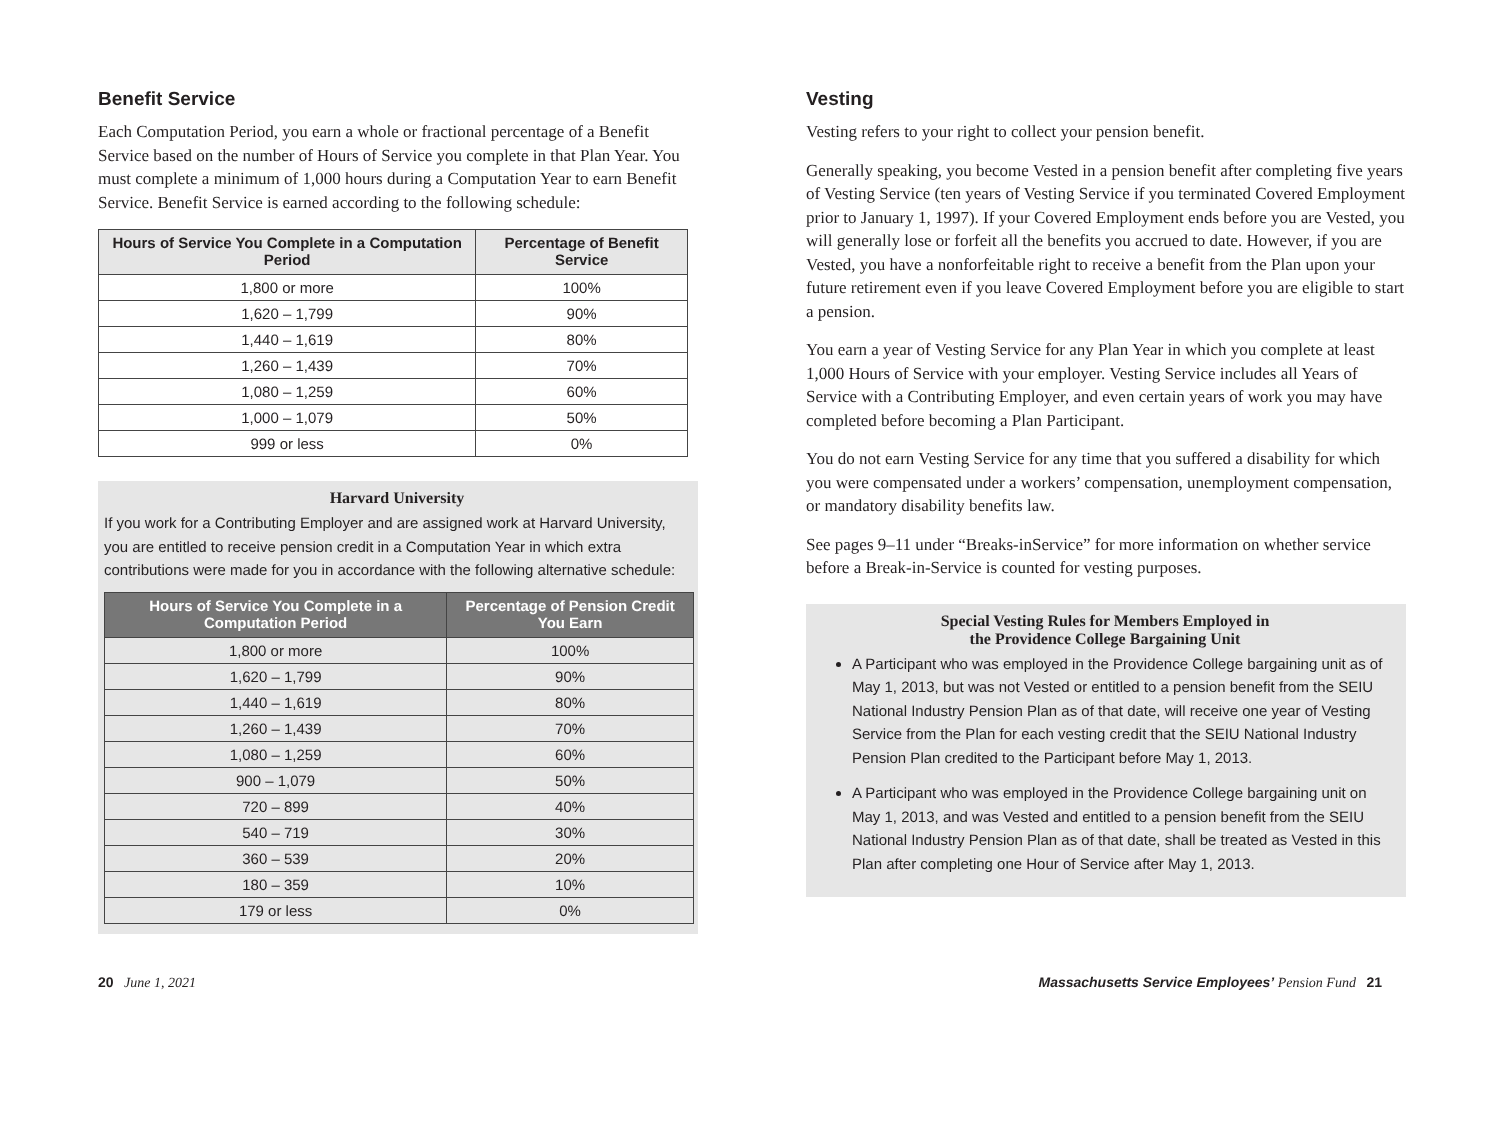Benefit Service
Each Computation Period, you earn a whole or fractional percentage of a Benefit Service based on the number of Hours of Service you complete in that Plan Year. You must complete a minimum of 1,000 hours during a Computation Year to earn Benefit Service. Benefit Service is earned according to the following schedule:
| Hours of Service You Complete in a Computation Period | Percentage of Benefit Service |
| --- | --- |
| 1,800 or more | 100% |
| 1,620 – 1,799 | 90% |
| 1,440 – 1,619 | 80% |
| 1,260 – 1,439 | 70% |
| 1,080 – 1,259 | 60% |
| 1,000 – 1,079 | 50% |
| 999 or less | 0% |
Harvard University
If you work for a Contributing Employer and are assigned work at Harvard University, you are entitled to receive pension credit in a Computation Year in which extra contributions were made for you in accordance with the following alternative schedule:
| Hours of Service You Complete in a Computation Period | Percentage of Pension Credit You Earn |
| --- | --- |
| 1,800 or more | 100% |
| 1,620 – 1,799 | 90% |
| 1,440 – 1,619 | 80% |
| 1,260 – 1,439 | 70% |
| 1,080 – 1,259 | 60% |
| 900 – 1,079 | 50% |
| 720 – 899 | 40% |
| 540 – 719 | 30% |
| 360 – 539 | 20% |
| 180 – 359 | 10% |
| 179 or less | 0% |
Vesting
Vesting refers to your right to collect your pension benefit.
Generally speaking, you become Vested in a pension benefit after completing five years of Vesting Service (ten years of Vesting Service if you terminated Covered Employment prior to January 1, 1997). If your Covered Employment ends before you are Vested, you will generally lose or forfeit all the benefits you accrued to date. However, if you are Vested, you have a nonforfeitable right to receive a benefit from the Plan upon your future retirement even if you leave Covered Employment before you are eligible to start a pension.
You earn a year of Vesting Service for any Plan Year in which you complete at least 1,000 Hours of Service with your employer. Vesting Service includes all Years of Service with a Contributing Employer, and even certain years of work you may have completed before becoming a Plan Participant.
You do not earn Vesting Service for any time that you suffered a disability for which you were compensated under a workers’ compensation, unemployment compensation, or mandatory disability benefits law.
See pages 9–11 under “Breaks-inService” for more information on whether service before a Break-in-Service is counted for vesting purposes.
Special Vesting Rules for Members Employed in
the Providence College Bargaining Unit
A Participant who was employed in the Providence College bargaining unit as of May 1, 2013, but was not Vested or entitled to a pension benefit from the SEIU National Industry Pension Plan as of that date, will receive one year of Vesting Service from the Plan for each vesting credit that the SEIU National Industry Pension Plan credited to the Participant before May 1, 2013.
A Participant who was employed in the Providence College bargaining unit on May 1, 2013, and was Vested and entitled to a pension benefit from the SEIU National Industry Pension Plan as of that date, shall be treated as Vested in this Plan after completing one Hour of Service after May 1, 2013.
20 June 1, 2021 Massachusetts Service Employees’ Pension Fund 21